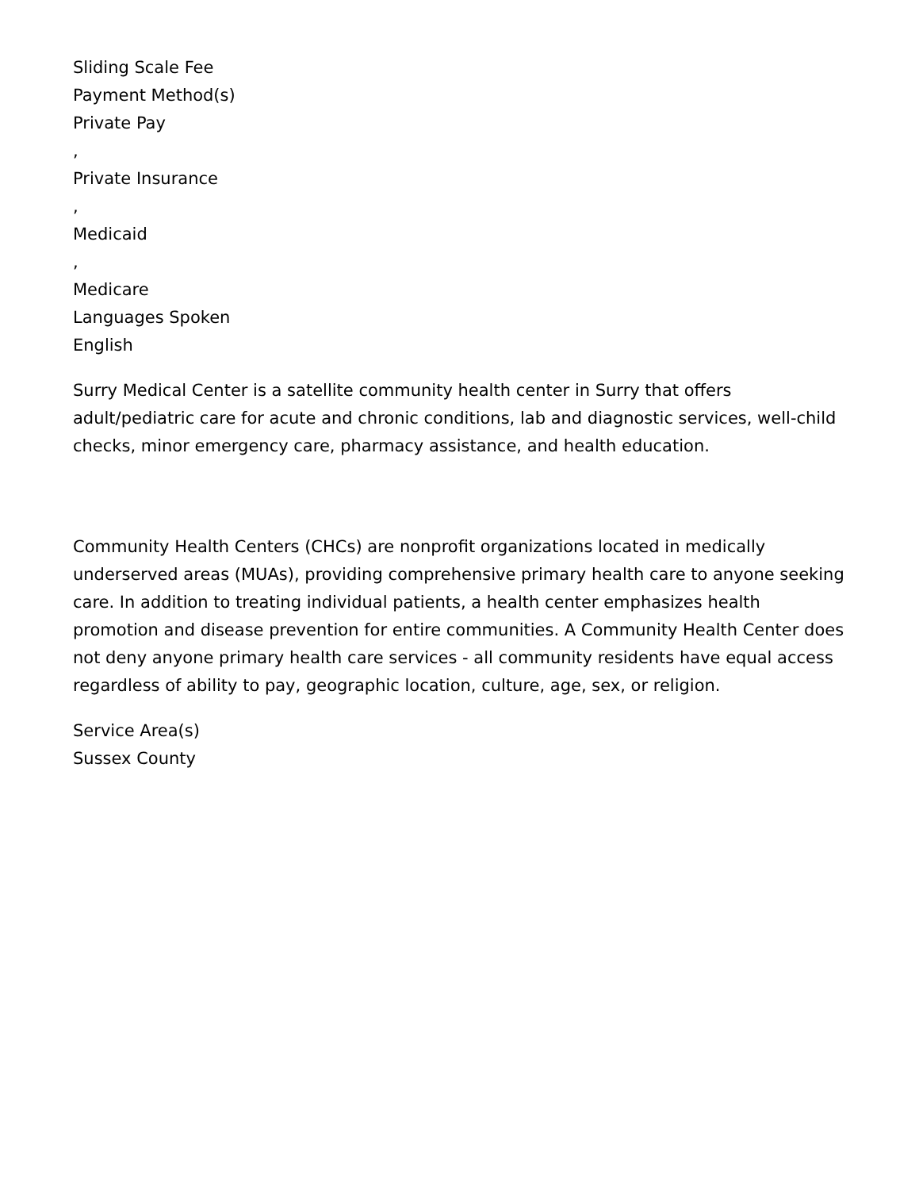Sliding Scale Fee
Payment Method(s)
Private Pay
,
Private Insurance
,
Medicaid
,
Medicare
Languages Spoken
English
Surry Medical Center is a satellite community health center in Surry that offers adult/pediatric care for acute and chronic conditions, lab and diagnostic services, well-child checks, minor emergency care, pharmacy assistance, and health education.
Community Health Centers (CHCs) are nonprofit organizations located in medically underserved areas (MUAs), providing comprehensive primary health care to anyone seeking care. In addition to treating individual patients, a health center emphasizes health promotion and disease prevention for entire communities. A Community Health Center does not deny anyone primary health care services - all community residents have equal access regardless of ability to pay, geographic location, culture, age, sex, or religion.
Service Area(s)
Sussex County